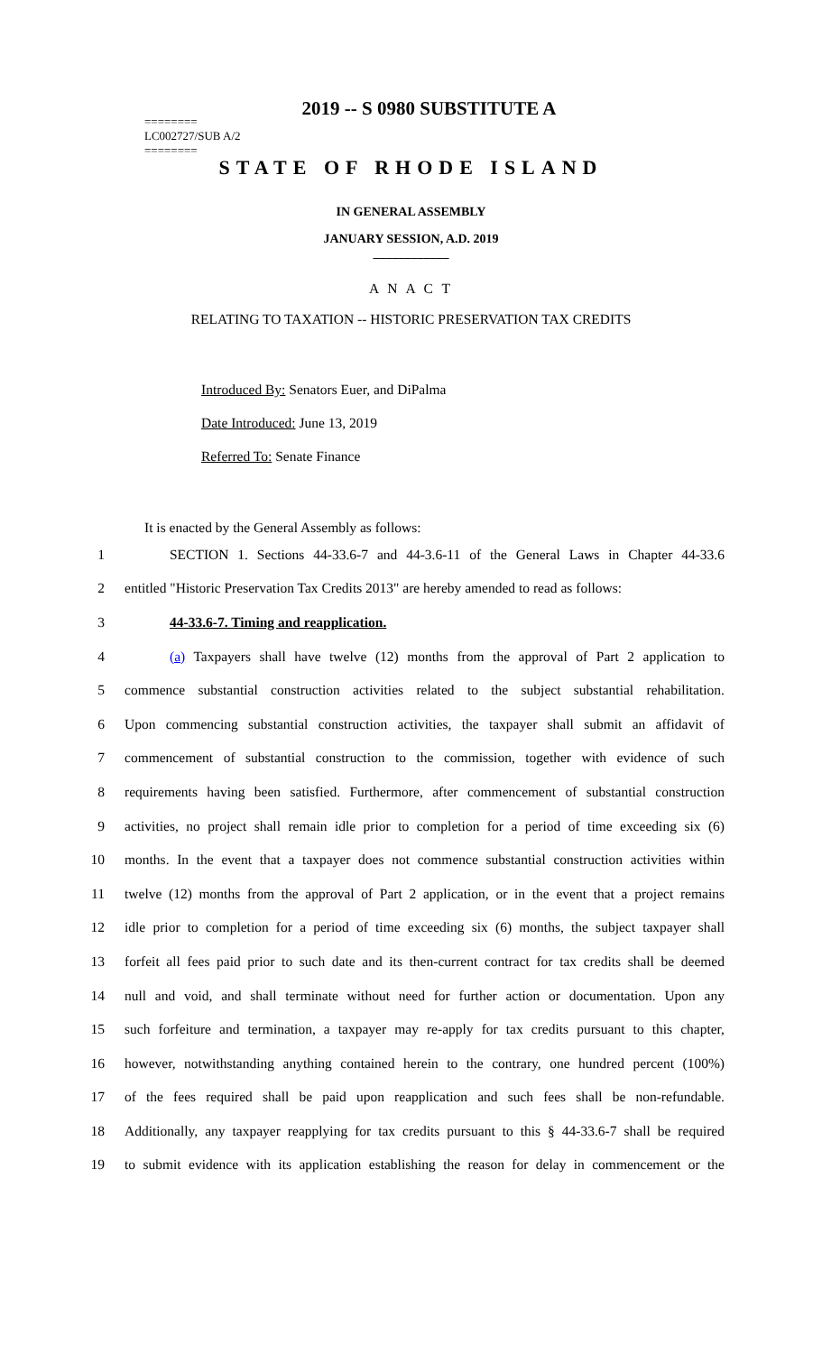2019 -- S 0980 SUBSTITUTE A
========
LC002727/SUB A/2
========
STATE OF RHODE ISLAND
IN GENERAL ASSEMBLY
JANUARY SESSION, A.D. 2019
____________
A N A C T
RELATING TO TAXATION -- HISTORIC PRESERVATION TAX CREDITS
Introduced By: Senators Euer, and DiPalma
Date Introduced: June 13, 2019
Referred To: Senate Finance
It is enacted by the General Assembly as follows:
1 SECTION 1. Sections 44-33.6-7 and 44-3.6-11 of the General Laws in Chapter 44-33.6
2 entitled "Historic Preservation Tax Credits 2013" are hereby amended to read as follows:
3 44-33.6-7. Timing and reapplication.
4 (a) Taxpayers shall have twelve (12) months from the approval of Part 2 application to
5 commence substantial construction activities related to the subject substantial rehabilitation.
6 Upon commencing substantial construction activities, the taxpayer shall submit an affidavit of
7 commencement of substantial construction to the commission, together with evidence of such
8 requirements having been satisfied. Furthermore, after commencement of substantial construction
9 activities, no project shall remain idle prior to completion for a period of time exceeding six (6)
10 months. In the event that a taxpayer does not commence substantial construction activities within
11 twelve (12) months from the approval of Part 2 application, or in the event that a project remains
12 idle prior to completion for a period of time exceeding six (6) months, the subject taxpayer shall
13 forfeit all fees paid prior to such date and its then-current contract for tax credits shall be deemed
14 null and void, and shall terminate without need for further action or documentation. Upon any
15 such forfeiture and termination, a taxpayer may re-apply for tax credits pursuant to this chapter,
16 however, notwithstanding anything contained herein to the contrary, one hundred percent (100%)
17 of the fees required shall be paid upon reapplication and such fees shall be non-refundable.
18 Additionally, any taxpayer reapplying for tax credits pursuant to this § 44-33.6-7 shall be required
19 to submit evidence with its application establishing the reason for delay in commencement or the